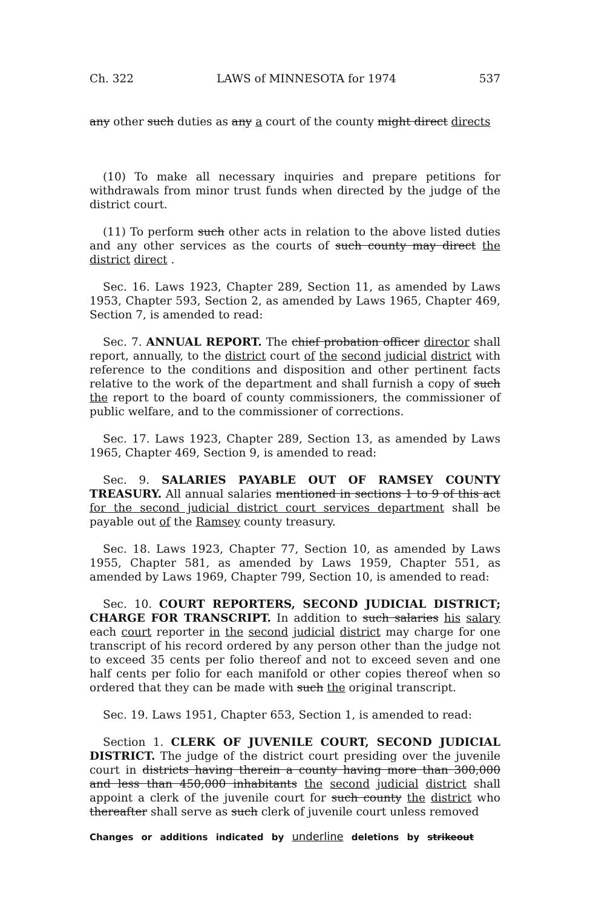Ch. 322 LAWS of MINNESOTA for 1974 537
any other such duties as any a court of the county might direct directs
(10) To make all necessary inquiries and prepare petitions for withdrawals from minor trust funds when directed by the judge of the district court.
(11) To perform such other acts in relation to the above listed duties and any other services as the courts of such county may direct the district direct .
Sec. 16. Laws 1923, Chapter 289, Section 11, as amended by Laws 1953, Chapter 593, Section 2, as amended by Laws 1965, Chapter 469, Section 7, is amended to read:
Sec. 7. ANNUAL REPORT. The chief probation officer director shall report, annually, to the district court of the second judicial district with reference to the conditions and disposition and other pertinent facts relative to the work of the department and shall furnish a copy of such the report to the board of county commissioners, the commissioner of public welfare, and to the commissioner of corrections.
Sec. 17. Laws 1923, Chapter 289, Section 13, as amended by Laws 1965, Chapter 469, Section 9, is amended to read:
Sec. 9. SALARIES PAYABLE OUT OF RAMSEY COUNTY TREASURY. All annual salaries mentioned in sections 1 to 9 of this act for the second judicial district court services department shall be payable out of the Ramsey county treasury.
Sec. 18. Laws 1923, Chapter 77, Section 10, as amended by Laws 1955, Chapter 581, as amended by Laws 1959, Chapter 551, as amended by Laws 1969, Chapter 799, Section 10, is amended to read:
Sec. 10. COURT REPORTERS, SECOND JUDICIAL DISTRICT; CHARGE FOR TRANSCRIPT. In addition to such salaries his salary each court reporter in the second judicial district may charge for one transcript of his record ordered by any person other than the judge not to exceed 35 cents per folio thereof and not to exceed seven and one half cents per folio for each manifold or other copies thereof when so ordered that they can be made with such the original transcript.
Sec. 19. Laws 1951, Chapter 653, Section 1, is amended to read:
Section 1. CLERK OF JUVENILE COURT, SECOND JUDICIAL DISTRICT. The judge of the district court presiding over the juvenile court in districts having therein a county having more than 300,000 and less than 450,000 inhabitants the second judicial district shall appoint a clerk of the juvenile court for such county the district who thereafter shall serve as such clerk of juvenile court unless removed
Changes or additions indicated by underline deletions by strikeout